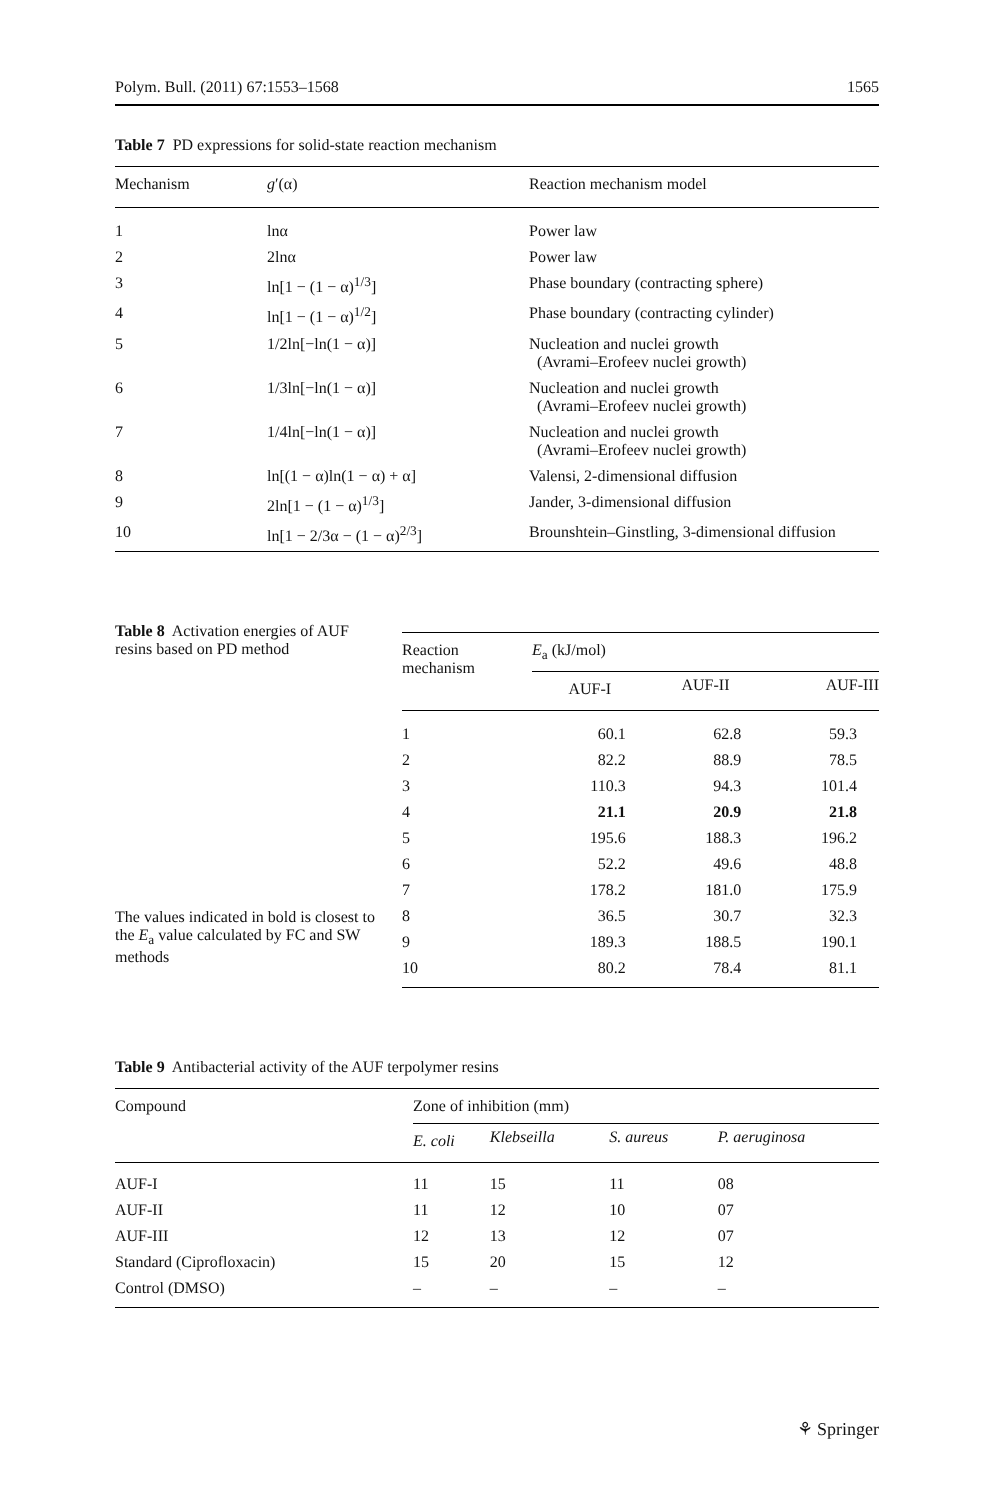Polym. Bull. (2011) 67:1553–1568 1565
Table 7 PD expressions for solid-state reaction mechanism
| Mechanism | g ′(α) | Reaction mechanism model |
| --- | --- | --- |
| 1 | lnα | Power law |
| 2 | 2lnα | Power law |
| 3 | ln[1 − (1 − α)<sup>1/3</sup>] | Phase boundary (contracting sphere) |
| 4 | ln[1 − (1 − α)<sup>1/2</sup>] | Phase boundary (contracting cylinder) |
| 5 | 1/2ln[−ln(1 − α)] | Nucleation and nuclei growth (Avrami–Erofeev nuclei growth) |
| 6 | 1/3ln[−ln(1 − α)] | Nucleation and nuclei growth (Avrami–Erofeev nuclei growth) |
| 7 | 1/4ln[−ln(1 − α)] | Nucleation and nuclei growth (Avrami–Erofeev nuclei growth) |
| 8 | ln[(1 − α)ln(1 − α) + α] | Valensi, 2-dimensional diffusion |
| 9 | 2ln[1 − (1 − α)<sup>1/3</sup>] | Jander, 3-dimensional diffusion |
| 10 | ln[1 − 2/3α − (1 − α)<sup>2/3</sup>] | Brounshtein–Ginstling, 3-dimensional diffusion |
Table 8 Activation energies of AUF resins based on PD method
The values indicated in bold is closest to the E<sub>a</sub> value calculated by FC and SW methods
| Reaction mechanism | E<sub>a</sub> (kJ/mol) | | |
| --- | --- | --- | --- |
| | AUF-I | AUF-II | AUF-III |
| 1 | 60.1 | 62.8 | 59.3 |
| 2 | 82.2 | 88.9 | 78.5 |
| 3 | 110.3 | 94.3 | 101.4 |
| 4 | 21.1 | 20.9 | 21.8 |
| 5 | 195.6 | 188.3 | 196.2 |
| 6 | 52.2 | 49.6 | 48.8 |
| 7 | 178.2 | 181.0 | 175.9 |
| 8 | 36.5 | 30.7 | 32.3 |
| 9 | 189.3 | 188.5 | 190.1 |
| 10 | 80.2 | 78.4 | 81.1 |
Table 9 Antibacterial activity of the AUF terpolymer resins
| Compound | Zone of inhibition (mm) | | | |
| --- | --- | --- | --- | --- |
| | E. coli | Klebseilla | S. aureus | P. aeruginosa |
| AUF-I | 11 | 15 | 11 | 08 |
| AUF-II | 11 | 12 | 10 | 07 |
| AUF-III | 12 | 13 | 12 | 07 |
| Standard (Ciprofloxacin) | 15 | 20 | 15 | 12 |
| Control (DMSO) | – | – | – | – |
⚘ Springer